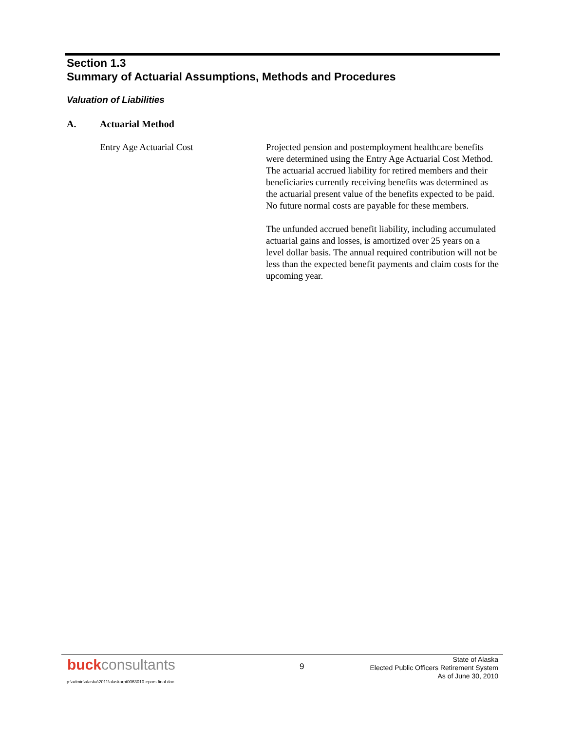Section 1.3
Summary of Actuarial Assumptions, Methods and Procedures
Valuation of Liabilities
A. Actuarial Method
Entry Age Actuarial Cost Projected pension and postemployment healthcare benefits were determined using the Entry Age Actuarial Cost Method. The actuarial accrued liability for retired members and their beneficiaries currently receiving benefits was determined as the actuarial present value of the benefits expected to be paid. No future normal costs are payable for these members.
The unfunded accrued benefit liability, including accumulated actuarial gains and losses, is amortized over 25 years on a level dollar basis. The annual required contribution will not be less than the expected benefit payments and claim costs for the upcoming year.
buckconsultants
9
State of Alaska
Elected Public Officers Retirement System
As of June 30, 2010
p:\admin\alaska\2011\alaskarpt0063010-epors final.doc